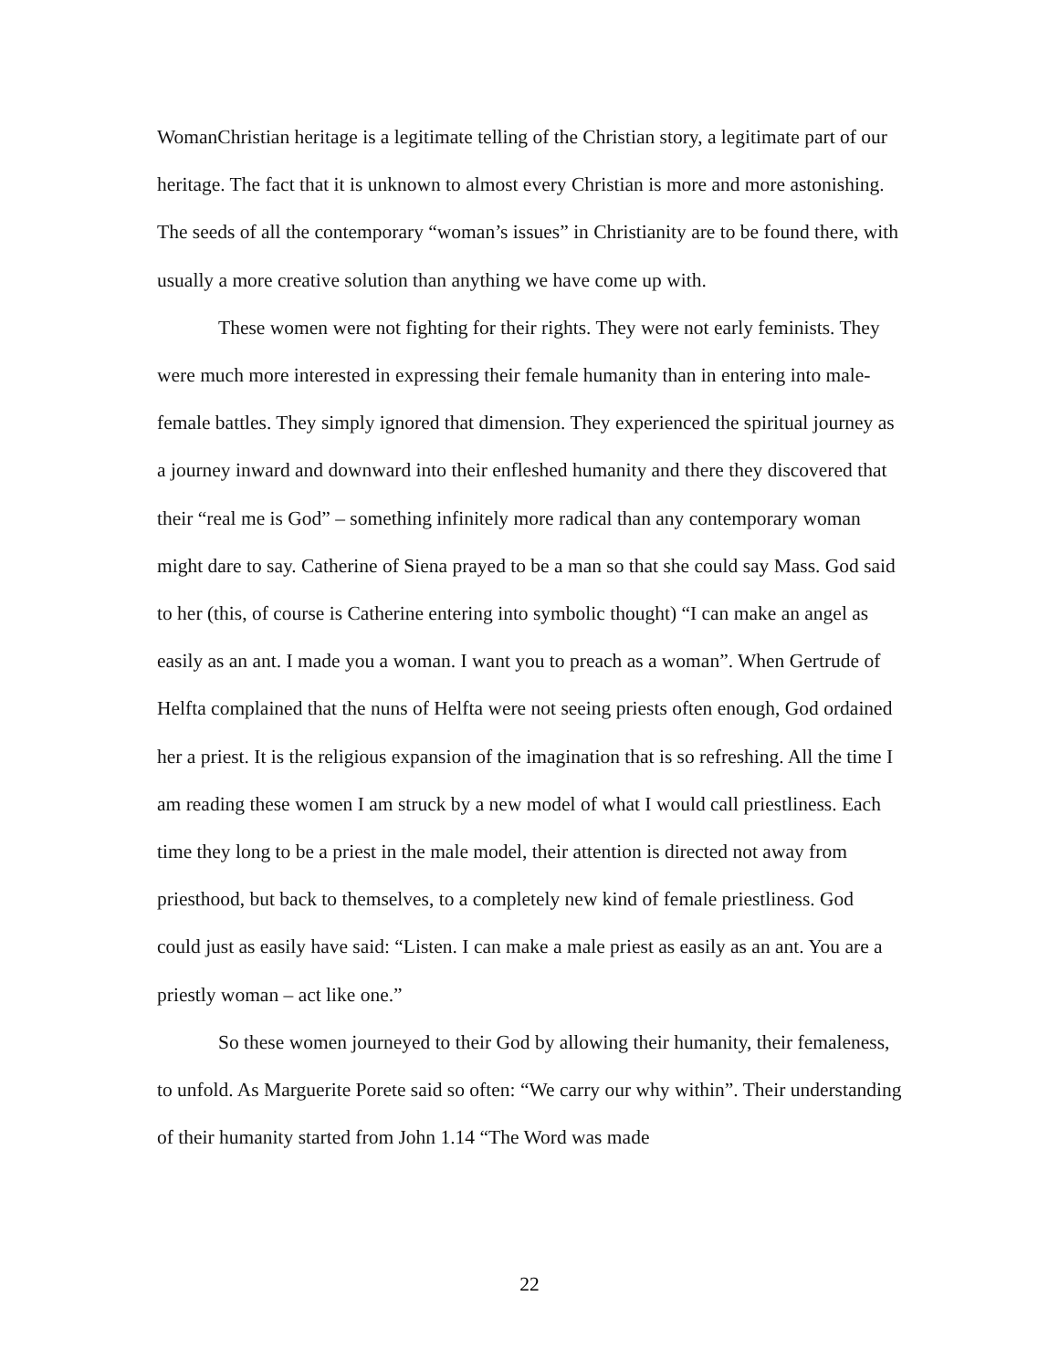WomanChristian heritage is a legitimate telling of the Christian story, a legitimate part of our heritage. The fact that it is unknown to almost every Christian is more and more astonishing. The seeds of all the contemporary “woman’s issues” in Christianity are to be found there, with usually a more creative solution than anything we have come up with.
These women were not fighting for their rights. They were not early feminists. They were much more interested in expressing their female humanity than in entering into male-female battles. They simply ignored that dimension. They experienced the spiritual journey as a journey inward and downward into their enfleshed humanity and there they discovered that their “real me is God” – something infinitely more radical than any contemporary woman might dare to say. Catherine of Siena prayed to be a man so that she could say Mass. God said to her (this, of course is Catherine entering into symbolic thought) “I can make an angel as easily as an ant. I made you a woman. I want you to preach as a woman”. When Gertrude of Helfta complained that the nuns of Helfta were not seeing priests often enough, God ordained her a priest. It is the religious expansion of the imagination that is so refreshing. All the time I am reading these women I am struck by a new model of what I would call priestliness. Each time they long to be a priest in the male model, their attention is directed not away from priesthood, but back to themselves, to a completely new kind of female priestliness. God could just as easily have said: “Listen. I can make a male priest as easily as an ant. You are a priestly woman – act like one.”
So these women journeyed to their God by allowing their humanity, their femaleness, to unfold. As Marguerite Porete said so often: “We carry our why within”. Their understanding of their humanity started from John 1.14 “The Word was made
22